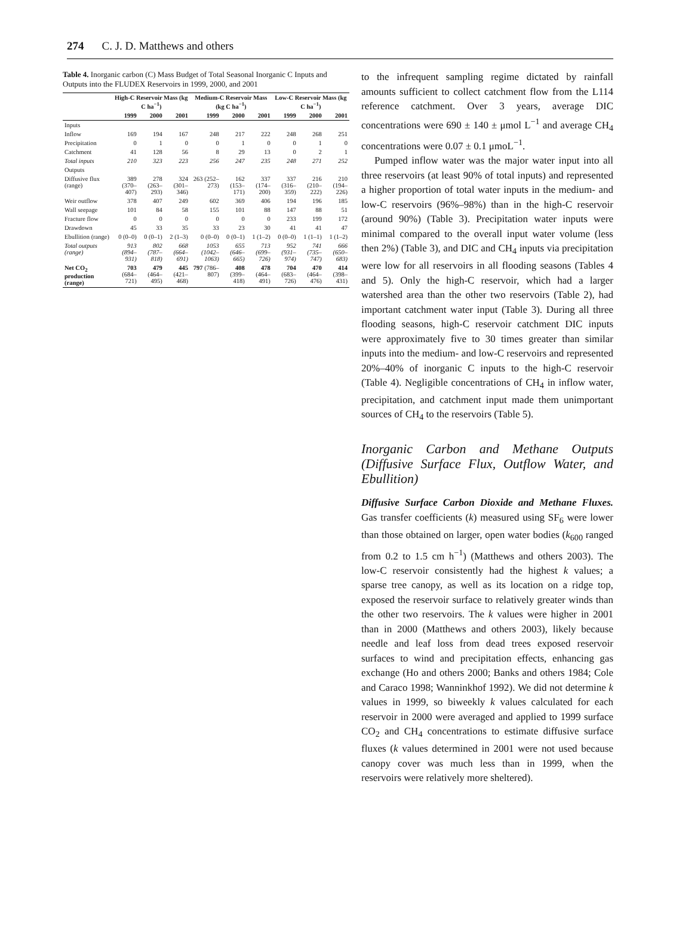274 C. J. D. Matthews and others
Table 4. Inorganic carbon (C) Mass Budget of Total Seasonal Inorganic C Inputs and Outputs into the FLUDEX Reservoirs in 1999, 2000, and 2001
| | High-C Reservoir Mass (kg C ha<sup>−1</sup>) | | | Medium-C Reservoir Mass (kg C ha<sup>−1</sup>) | | | Low-C Reservoir Mass (kg C ha<sup>−1</sup>) | | |
| --- | --- | --- | --- | --- | --- | --- | --- | --- | --- |
| | 1999 | 2000 | 2001 | 1999 | 2000 | 2001 | 1999 | 2000 | 2001 |
| Inputs | | | | | | | | | |
| Inflow | 169 | 194 | 167 | 248 | 217 | 222 | 248 | 268 | 251 |
| Precipitation | 0 | 1 | 0 | 0 | 1 | 0 | 0 | 1 | 0 |
| Catchment | 41 | 128 | 56 | 8 | 29 | 13 | 0 | 2 | 1 |
| Total inputs | 210 | 323 | 223 | 256 | 247 | 235 | 248 | 271 | 252 |
| Outputs | | | | | | | | | |
| Diffusive flux (range) | 389 (370–407) | 278 (263–293) | 324 (301–346) | 263 (252–273) | 162 (153–171) | 337 (174–200) | 337 (316–359) | 216 (210–222) | 210 (194–226) |
| Weir outflow | 378 | 407 | 249 | 602 | 369 | 406 | 194 | 196 | 185 |
| Wall seepage | 101 | 84 | 58 | 155 | 101 | 88 | 147 | 88 | 51 |
| Fracture flow | 0 | 0 | 0 | 0 | 0 | 0 | 233 | 199 | 172 |
| Drawdown | 45 | 33 | 35 | 33 | 23 | 30 | 41 | 41 | 47 |
| Ebullition (range) | 0 (0–0) | 0 (0–1) | 2 (1–3) | 0 (0–0) | 0 (0–1) | 1 (1–2) | 0 (0–0) | 1 (1–1) | 1 (1–2) |
| Total outputs (range) | 913 (894–931) | 802 (787–818) | 668 (664–691) | 1053 (1042–1063) | 655 (646–665) | 713 (699–726) | 952 (931–974) | 741 (735–747) | 666 (650–683) |
| Net CO<sub>2</sub> production (range) | 703 (684–721) | 479 (464–495) | 445 (421–468) | 797 (786–807) | 408 (399–418) | 478 (464–491) | 704 (683–726) | 470 (464–476) | 414 (398–431) |
to the infrequent sampling regime dictated by rainfall amounts sufficient to collect catchment flow from the L114 reference catchment. Over 3 years, average DIC concentrations were 690 ± 140 ± μmol L<sup>−1</sup> and average CH<sub>4</sub> concentrations were 0.07 ± 0.1 μmoL<sup>−1</sup>.
Pumped inflow water was the major water input into all three reservoirs (at least 90% of total inputs) and represented a higher proportion of total water inputs in the medium- and low-C reservoirs (96%–98%) than in the high-C reservoir (around 90%) (Table 3). Precipitation water inputs were minimal compared to the overall input water volume (less then 2%) (Table 3), and DIC and CH<sub>4</sub> inputs via precipitation were low for all reservoirs in all flooding seasons (Tables 4 and 5). Only the high-C reservoir, which had a larger watershed area than the other two reservoirs (Table 2), had important catchment water input (Table 3). During all three flooding seasons, high-C reservoir catchment DIC inputs were approximately five to 30 times greater than similar inputs into the medium- and low-C reservoirs and represented 20%–40% of inorganic C inputs to the high-C reservoir (Table 4). Negligible concentrations of CH<sub>4</sub> in inflow water, precipitation, and catchment input made them unimportant sources of CH<sub>4</sub> to the reservoirs (Table 5).
Inorganic Carbon and Methane Outputs (Diffusive Surface Flux, Outflow Water, and Ebullition)
Diffusive Surface Carbon Dioxide and Methane Fluxes. Gas transfer coefficients (k) measured using SF<sub>6</sub> were lower than those obtained on larger, open water bodies (k<sub>600</sub> ranged from 0.2 to 1.5 cm h<sup>−1</sup>) (Matthews and others 2003). The low-C reservoir consistently had the highest k values; a sparse tree canopy, as well as its location on a ridge top, exposed the reservoir surface to relatively greater winds than the other two reservoirs. The k values were higher in 2001 than in 2000 (Matthews and others 2003), likely because needle and leaf loss from dead trees exposed reservoir surfaces to wind and precipitation effects, enhancing gas exchange (Ho and others 2000; Banks and others 1984; Cole and Caraco 1998; Wanninkhof 1992). We did not determine k values in 1999, so biweekly k values calculated for each reservoir in 2000 were averaged and applied to 1999 surface CO<sub>2</sub> and CH<sub>4</sub> concentrations to estimate diffusive surface fluxes (k values determined in 2001 were not used because canopy cover was much less than in 1999, when the reservoirs were relatively more sheltered).